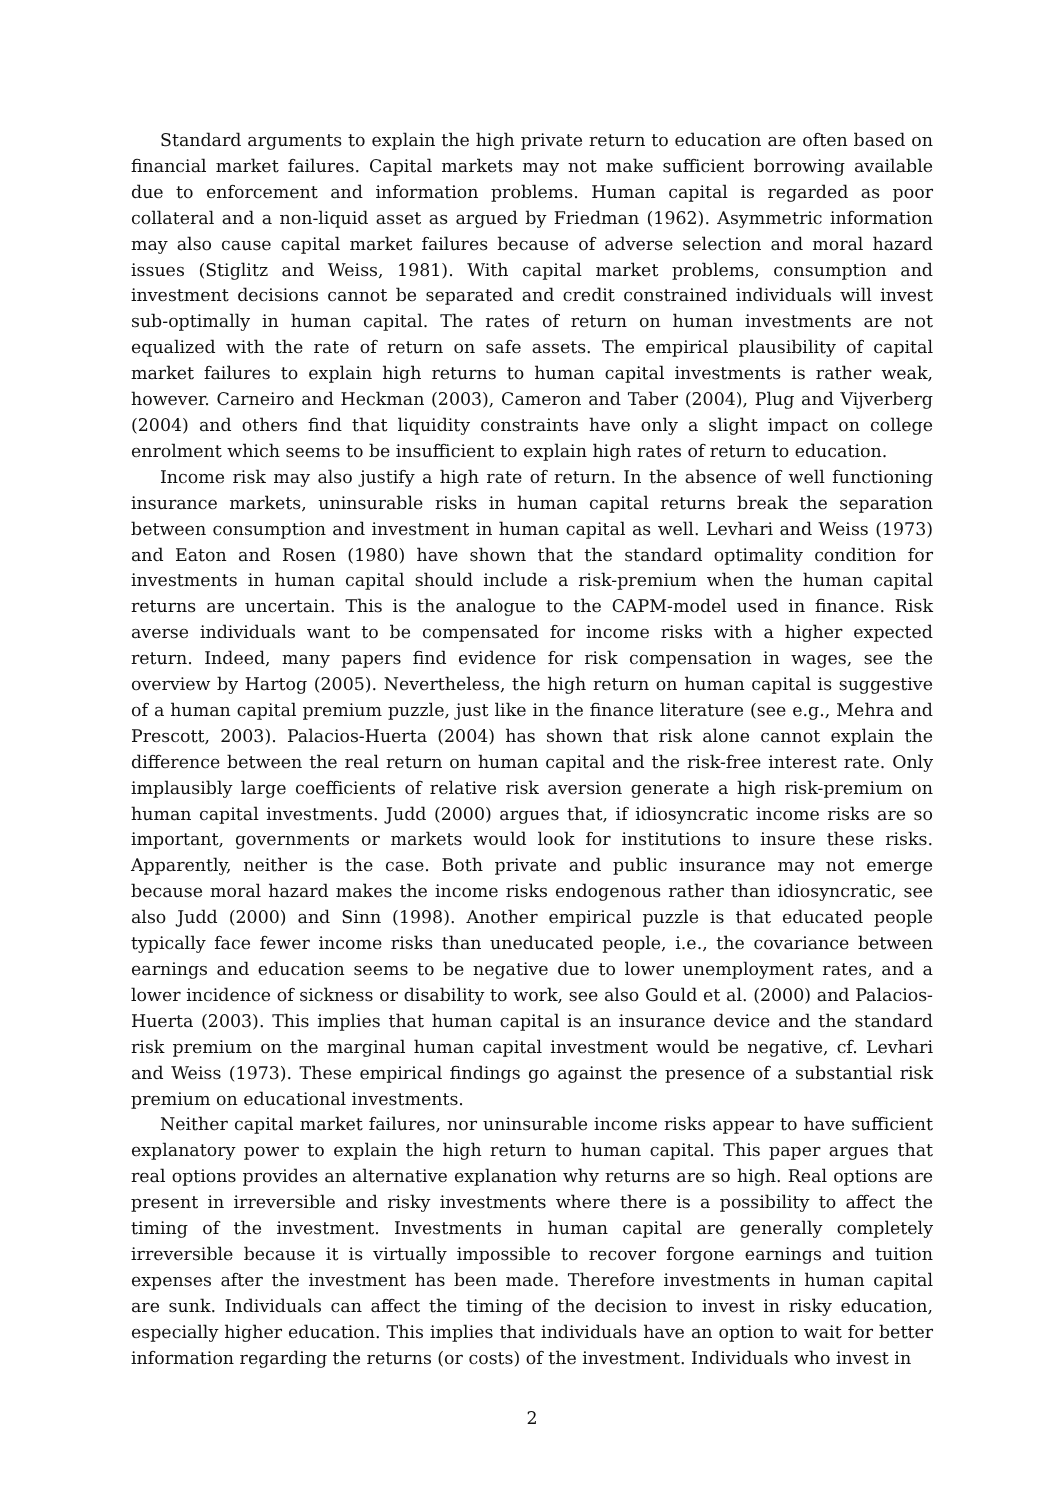Standard arguments to explain the high private return to education are often based on financial market failures. Capital markets may not make sufficient borrowing available due to enforcement and information problems. Human capital is regarded as poor collateral and a non-liquid asset as argued by Friedman (1962). Asymmetric information may also cause capital market failures because of adverse selection and moral hazard issues (Stiglitz and Weiss, 1981). With capital market problems, consumption and investment decisions cannot be separated and credit constrained individuals will invest sub-optimally in human capital. The rates of return on human investments are not equalized with the rate of return on safe assets. The empirical plausibility of capital market failures to explain high returns to human capital investments is rather weak, however. Carneiro and Heckman (2003), Cameron and Taber (2004), Plug and Vijverberg (2004) and others find that liquidity constraints have only a slight impact on college enrolment which seems to be insufficient to explain high rates of return to education.
Income risk may also justify a high rate of return. In the absence of well functioning insurance markets, uninsurable risks in human capital returns break the separation between consumption and investment in human capital as well. Levhari and Weiss (1973) and Eaton and Rosen (1980) have shown that the standard optimality condition for investments in human capital should include a risk-premium when the human capital returns are uncertain. This is the analogue to the CAPM-model used in finance. Risk averse individuals want to be compensated for income risks with a higher expected return. Indeed, many papers find evidence for risk compensation in wages, see the overview by Hartog (2005). Nevertheless, the high return on human capital is suggestive of a human capital premium puzzle, just like in the finance literature (see e.g., Mehra and Prescott, 2003). Palacios-Huerta (2004) has shown that risk alone cannot explain the difference between the real return on human capital and the risk-free interest rate. Only implausibly large coefficients of relative risk aversion generate a high risk-premium on human capital investments. Judd (2000) argues that, if idiosyncratic income risks are so important, governments or markets would look for institutions to insure these risks. Apparently, neither is the case. Both private and public insurance may not emerge because moral hazard makes the income risks endogenous rather than idiosyncratic, see also Judd (2000) and Sinn (1998). Another empirical puzzle is that educated people typically face fewer income risks than uneducated people, i.e., the covariance between earnings and education seems to be negative due to lower unemployment rates, and a lower incidence of sickness or disability to work, see also Gould et al. (2000) and Palacios-Huerta (2003). This implies that human capital is an insurance device and the standard risk premium on the marginal human capital investment would be negative, cf. Levhari and Weiss (1973). These empirical findings go against the presence of a substantial risk premium on educational investments.
Neither capital market failures, nor uninsurable income risks appear to have sufficient explanatory power to explain the high return to human capital. This paper argues that real options provides an alternative explanation why returns are so high. Real options are present in irreversible and risky investments where there is a possibility to affect the timing of the investment. Investments in human capital are generally completely irreversible because it is virtually impossible to recover forgone earnings and tuition expenses after the investment has been made. Therefore investments in human capital are sunk. Individuals can affect the timing of the decision to invest in risky education, especially higher education. This implies that individuals have an option to wait for better information regarding the returns (or costs) of the investment. Individuals who invest in
2